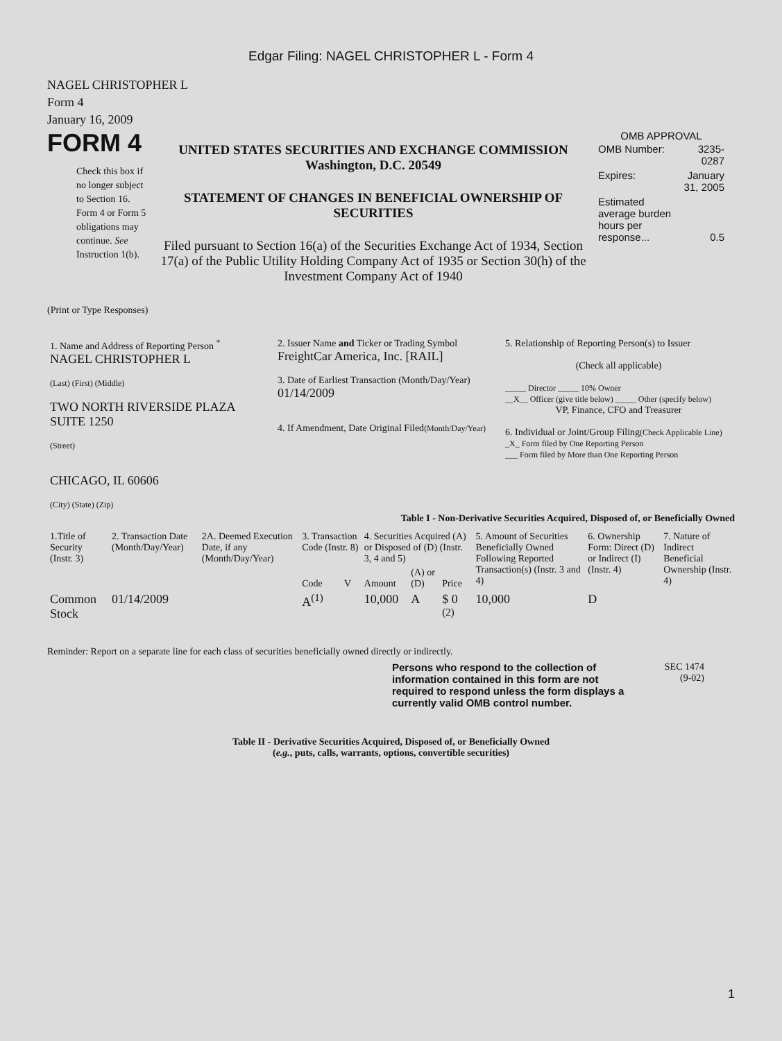Edgar Filing: NAGEL CHRISTOPHER L - Form 4
NAGEL CHRISTOPHER L
Form 4
January 16, 2009
FORM 4
Check this box if no longer subject to Section 16. Form 4 or Form 5 obligations may continue. See Instruction 1(b).
UNITED STATES SECURITIES AND EXCHANGE COMMISSION
Washington, D.C. 20549
STATEMENT OF CHANGES IN BENEFICIAL OWNERSHIP OF SECURITIES
Filed pursuant to Section 16(a) of the Securities Exchange Act of 1934, Section 17(a) of the Public Utility Holding Company Act of 1935 or Section 30(h) of the Investment Company Act of 1940
OMB APPROVAL
| OMB Number: | 3235-0287 |
| Expires: | January 31, 2005 |
| Estimated average burden hours per response... | 0.5 |
(Print or Type Responses)
| 1. Name and Address of Reporting Person <sup>*</sup> NAGEL CHRISTOPHER L (Last) (First) (Middle) TWO NORTH RIVERSIDE PLAZA SUITE 1250 (Street) CHICAGO, IL 60606 (City) (State) (Zip) | 2. Issuer Name and Ticker or Trading Symbol FreightCar America, Inc. [RAIL] 3. Date of Earliest Transaction (Month/Day/Year) 01/14/2009 4. If Amendment, Date Original Filed (Month/Day/Year) | 5. Relationship of Reporting Person(s) to Issuer (Check all applicable) _____ Director _____ 10% Owner __X__ Officer (give title below) _____ Other (specify below) VP, Finance, CFO and Treasurer 6. Individual or Joint/Group Filing (Check Applicable Line) _X_ Form filed by One Reporting Person ___ Form filed by More than One Reporting Person |
Table I - Non-Derivative Securities Acquired, Disposed of, or Beneficially Owned
| 1.Title of Security (Instr. 3) | 2. Transaction Date (Month/Day/Year) | 2A. Deemed Execution Date, if any (Month/Day/Year) | 3. Transaction Code (Instr. 8) | | 4. Securities Acquired (A) or Disposed of (D) (Instr. 3, 4 and 5) | | | 5. Amount of Securities Beneficially Owned Following Reported Transaction(s) (Instr. 3 and 4) | 6. Ownership Form: Direct (D) or Indirect (I) (Instr. 4) | 7. Nature of Indirect Beneficial Ownership (Instr. 4) |
| --- | --- | --- | --- | --- | --- | --- | --- | --- | --- | --- |
| | | | Code | V | Amount | (A) or (D) | Price | | | |
| Common Stock | 01/14/2009 | | A<sup>(1)</sup> | | 10,000 | A | $ 0 <sup>(2)</sup> | 10,000 | D | |
Reminder: Report on a separate line for each class of securities beneficially owned directly or indirectly.
Persons who respond to the collection of information contained in this form are not required to respond unless the form displays a currently valid OMB control number.
SEC 1474
(9-02)
Table II - Derivative Securities Acquired, Disposed of, or Beneficially Owned
(e.g., puts, calls, warrants, options, convertible securities)
1